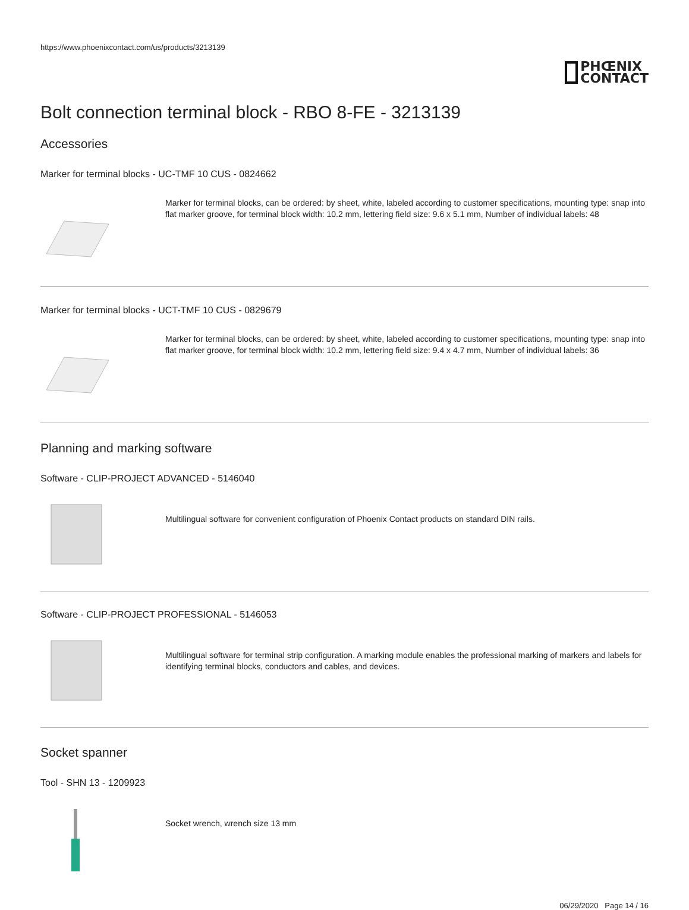https://www.phoenixcontact.com/us/products/3213139
PHŒNIX
CONTACT
Bolt connection terminal block - RBO 8-FE - 3213139
Accessories
Marker for terminal blocks - UC-TMF 10 CUS - 0824662
Marker for terminal blocks, can be ordered: by sheet, white, labeled according to customer specifications, mounting type: snap into flat marker groove, for terminal block width: 10.2 mm, lettering field size: 9.6 x 5.1 mm, Number of individual labels: 48
Marker for terminal blocks - UCT-TMF 10 CUS - 0829679
Marker for terminal blocks, can be ordered: by sheet, white, labeled according to customer specifications, mounting type: snap into flat marker groove, for terminal block width: 10.2 mm, lettering field size: 9.4 x 4.7 mm, Number of individual labels: 36
Planning and marking software
Software - CLIP-PROJECT ADVANCED - 5146040
Multilingual software for convenient configuration of Phoenix Contact products on standard DIN rails.
Software - CLIP-PROJECT PROFESSIONAL - 5146053
Multilingual software for terminal strip configuration. A marking module enables the professional marking of markers and labels for identifying terminal blocks, conductors and cables, and devices.
Socket spanner
Tool - SHN 13 - 1209923
Socket wrench, wrench size 13 mm
06/29/2020 Page 14 / 16